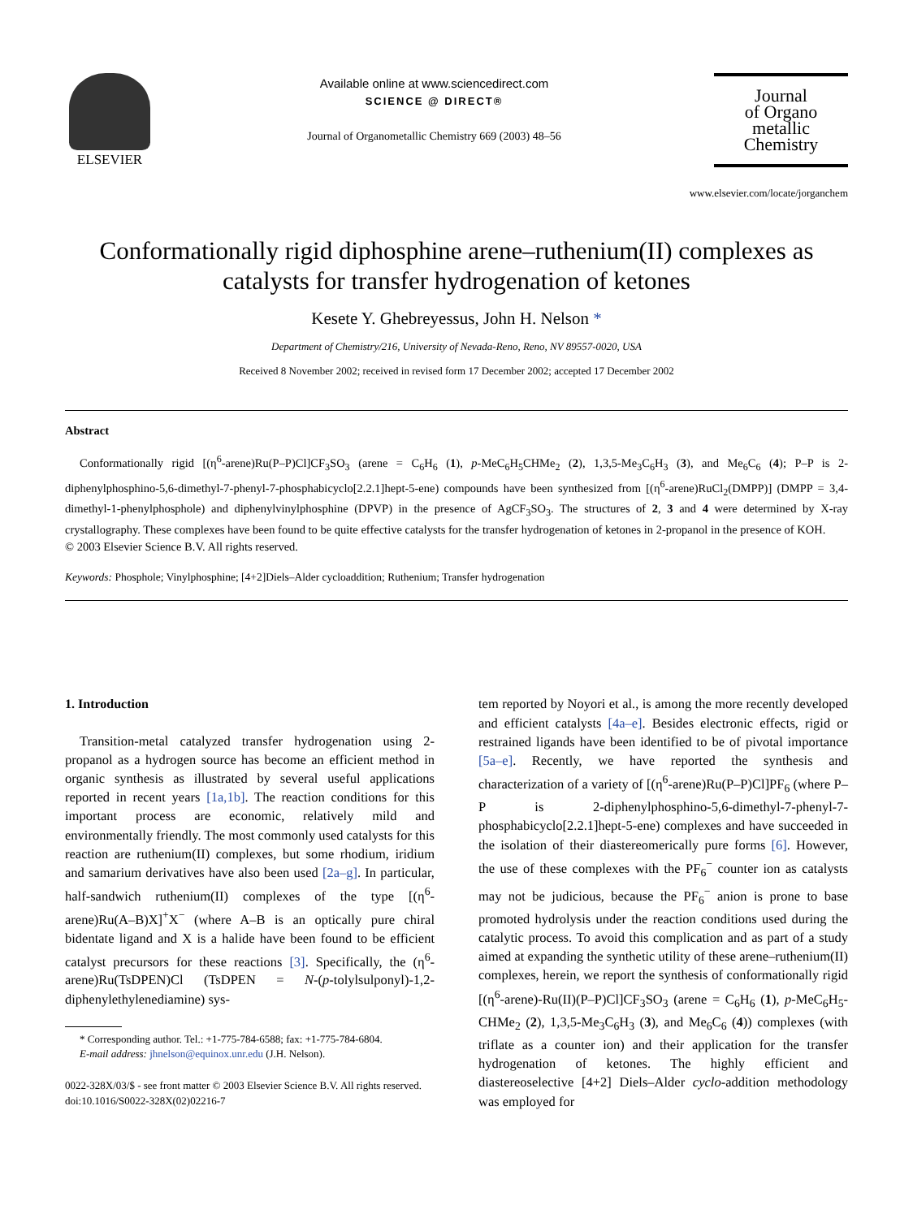ELSEVIER
Available online at www.sciencedirect.com
SCIENCE @ DIRECT®
Journal of Organometallic Chemistry 669 (2003) 48–56
Journal
of Organo
metallic
Chemistry
www.elsevier.com/locate/jorganchem
Conformationally rigid diphosphine arene–ruthenium(II) complexes as catalysts for transfer hydrogenation of ketones
Kesete Y. Ghebreyessus, John H. Nelson *
Department of Chemistry/216, University of Nevada-Reno, Reno, NV 89557-0020, USA
Received 8 November 2002; received in revised form 17 December 2002; accepted 17 December 2002
Abstract
Conformationally rigid [(η<sup>6</sup>-arene)Ru(P–P)Cl]CF<sub>3</sub>SO<sub>3</sub> (arene = C<sub>6</sub>H<sub>6</sub> (1), p-MeC<sub>6</sub>H<sub>5</sub>CHMe<sub>2</sub> (2), 1,3,5-Me<sub>3</sub>C<sub>6</sub>H<sub>3</sub> (3), and Me<sub>6</sub>C<sub>6</sub> (4); P–P is 2-diphenylphosphino-5,6-dimethyl-7-phenyl-7-phosphabicyclo[2.2.1]hept-5-ene) compounds have been synthesized from [(η<sup>6</sup>-arene)RuCl<sub>2</sub>(DMPP)] (DMPP = 3,4-dimethyl-1-phenylphosphole) and diphenylvinylphosphine (DPVP) in the presence of AgCF<sub>3</sub>SO<sub>3</sub>. The structures of 2, 3 and 4 were determined by X-ray crystallography. These complexes have been found to be quite effective catalysts for the transfer hydrogenation of ketones in 2-propanol in the presence of KOH.
© 2003 Elsevier Science B.V. All rights reserved.
Keywords: Phosphole; Vinylphosphine; [4+2]Diels–Alder cycloaddition; Ruthenium; Transfer hydrogenation
1. Introduction
Transition-metal catalyzed transfer hydrogenation using 2-propanol as a hydrogen source has become an efficient method in organic synthesis as illustrated by several useful applications reported in recent years [1a,1b]. The reaction conditions for this important process are economic, relatively mild and environmentally friendly. The most commonly used catalysts for this reaction are ruthenium(II) complexes, but some rhodium, iridium and samarium derivatives have also been used [2a–g]. In particular, half-sandwich ruthenium(II) complexes of the type [(η<sup>6</sup>-arene)Ru(A–B)X]<sup>+</sup>X<sup>−</sup> (where A–B is an optically pure chiral bidentate ligand and X is a halide have been found to be efficient catalyst precursors for these reactions [3]. Specifically, the (η<sup>6</sup>-arene)Ru(TsDPEN)Cl (TsDPEN = N-(p-tolylsulponyl)-1,2-diphenylethylenediamine) sys-
* Corresponding author. Tel.: +1-775-784-6588; fax: +1-775-784-6804.
E-mail address: jhnelson@equinox.unr.edu (J.H. Nelson).
0022-328X/03/$ - see front matter © 2003 Elsevier Science B.V. All rights reserved.
doi:10.1016/S0022-328X(02)02216-7
tem reported by Noyori et al., is among the more recently developed and efficient catalysts [4a–e]. Besides electronic effects, rigid or restrained ligands have been identified to be of pivotal importance [5a–e]. Recently, we have reported the synthesis and characterization of a variety of [(η<sup>6</sup>-arene)Ru(P–P)Cl]PF<sub>6</sub> (where P–P is 2-diphenylphosphino-5,6-dimethyl-7-phenyl-7-phosphabicyclo[2.2.1]hept-5-ene) complexes and have succeeded in the isolation of their diastereomerically pure forms [6]. However, the use of these complexes with the PF<sub>6</sub><sup>−</sup> counter ion as catalysts may not be judicious, because the PF<sub>6</sub><sup>−</sup> anion is prone to base promoted hydrolysis under the reaction conditions used during the catalytic process. To avoid this complication and as part of a study aimed at expanding the synthetic utility of these arene–ruthenium(II) complexes, herein, we report the synthesis of conformationally rigid [(η<sup>6</sup>-arene)-Ru(II)(P–P)Cl]CF<sub>3</sub>SO<sub>3</sub> (arene = C<sub>6</sub>H<sub>6</sub> (1), p-MeC<sub>6</sub>H<sub>5</sub>-CHMe<sub>2</sub> (2), 1,3,5-Me<sub>3</sub>C<sub>6</sub>H<sub>3</sub> (3), and Me<sub>6</sub>C<sub>6</sub> (4)) complexes (with triflate as a counter ion) and their application for the transfer hydrogenation of ketones. The highly efficient and diastereoselective [4+2] Diels–Alder cyclo-addition methodology was employed for